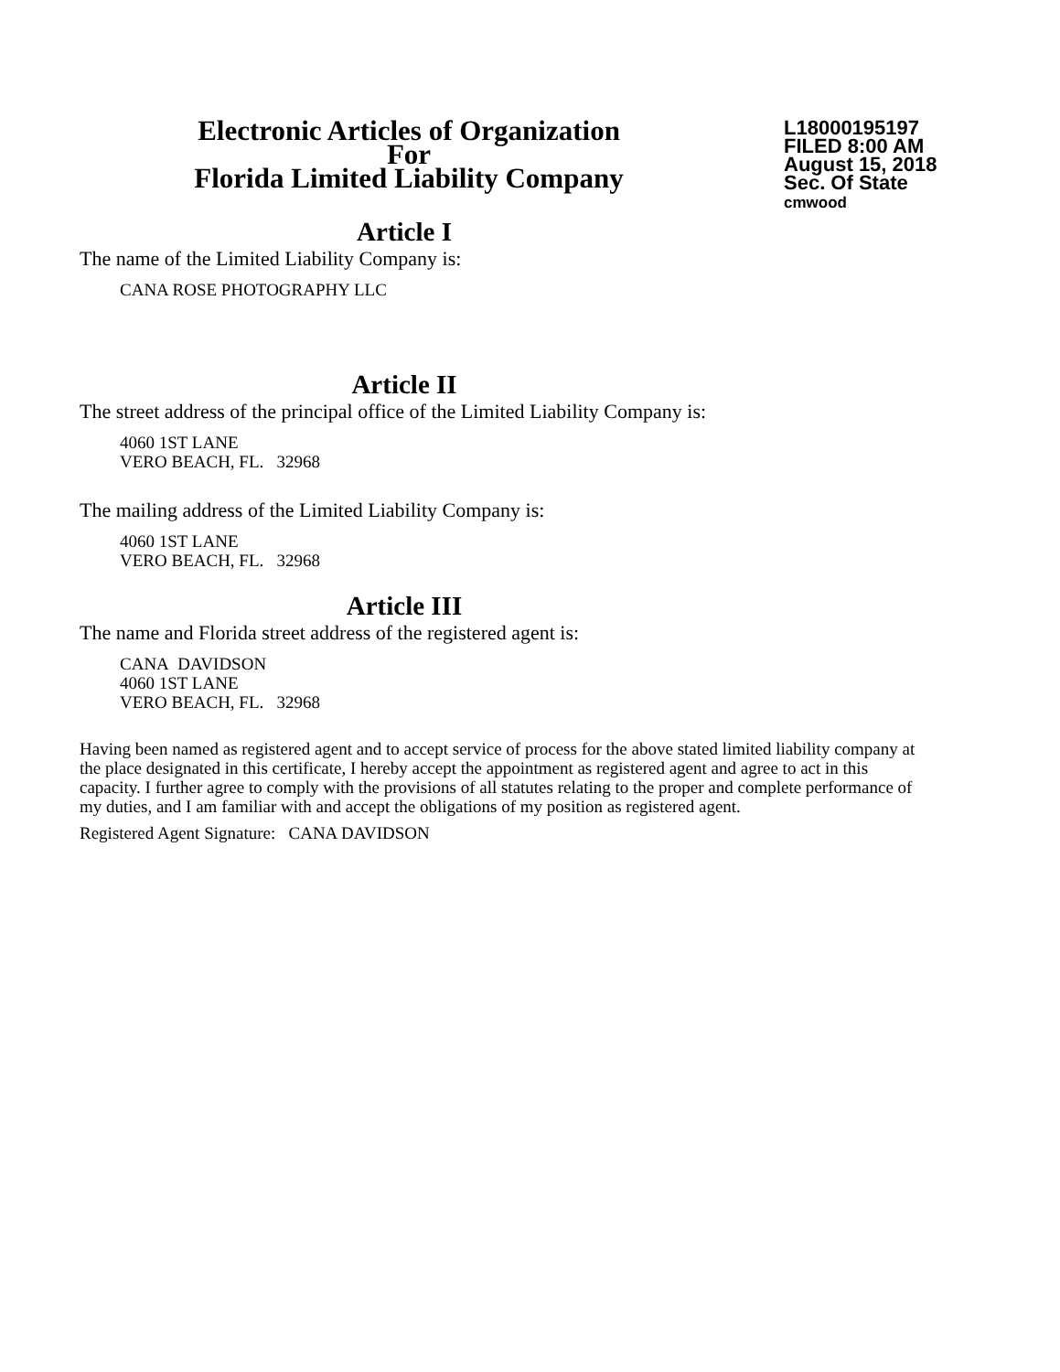Electronic Articles of Organization
For
Florida Limited Liability Company
L18000195197
FILED 8:00 AM
August 15, 2018
Sec. Of State
cmwood
Article I
The name of the Limited Liability Company is:
CANA ROSE PHOTOGRAPHY LLC
Article II
The street address of the principal office of the Limited Liability Company is:
4060 1ST LANE
VERO BEACH, FL. 32968
The mailing address of the Limited Liability Company is:
4060 1ST LANE
VERO BEACH, FL. 32968
Article III
The name and Florida street address of the registered agent is:
CANA DAVIDSON
4060 1ST LANE
VERO BEACH, FL. 32968
Having been named as registered agent and to accept service of process for the above stated limited liability company at the place designated in this certificate, I hereby accept the appointment as registered agent and agree to act in this capacity. I further agree to comply with the provisions of all statutes relating to the proper and complete performance of my duties, and I am familiar with and accept the obligations of my position as registered agent.
Registered Agent Signature: CANA DAVIDSON